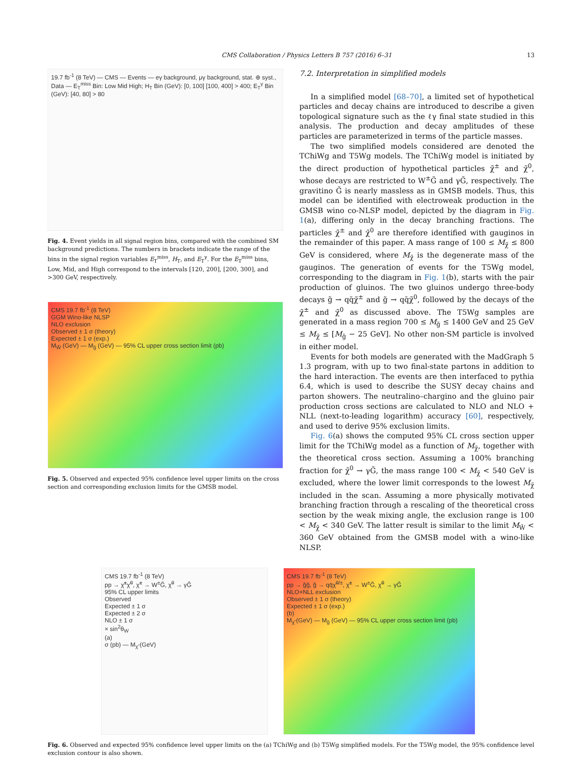CMS Collaboration / Physics Letters B 757 (2016) 6–31 13
19.7 fb<sup>-1</sup> (8 TeV) — CMS — Events — eγ background, μγ background, stat. ⊕ syst., Data — E<sub>T</sub><sup>miss</sup> Bin: Low Mid High; H<sub>T</sub> Bin (GeV): [0, 100] [100, 400] > 400; E<sub>T</sub><sup>γ</sup> Bin (GeV): [40, 80] > 80
Fig. 4. Event yields in all signal region bins, compared with the combined SM background predictions. The numbers in brackets indicate the range of the bins in the signal region variables E<sub>T</sub><sup>miss</sup>, H<sub>T</sub>, and E<sub>T</sub><sup>γ</sup>. For the E<sub>T</sub><sup>miss</sup> bins, Low, Mid, and High correspond to the intervals [120, 200], [200, 300], and >300 GeV, respectively.
CMS 19.7 fb<sup>-1</sup> (8 TeV)
GGM Wino-like NLSP
NLO exclusion
Observed ± 1 σ (theory)
Expected ± 1 σ (exp.)
M<sub>W̃</sub> (GeV) — M<sub>g̃</sub> (GeV) — 95% CL upper cross section limit (pb)
Fig. 5. Observed and expected 95% confidence level upper limits on the cross section and corresponding exclusion limits for the GMSB model.
7.2. Interpretation in simplified models
In a simplified model [68–70], a limited set of hypothetical particles and decay chains are introduced to describe a given topological signature such as the ℓγ final state studied in this analysis. The production and decay amplitudes of these particles are parameterized in terms of the particle masses.
The two simplified models considered are denoted the TChiWg and T5Wg models. The TChiWg model is initiated by the direct production of hypothetical particles χ̃<sup>±</sup> and χ̃<sup>0</sup>, whose decays are restricted to W<sup>±</sup>G̃ and γG̃, respectively. The gravitino G̃ is nearly massless as in GMSB models. Thus, this model can be identified with electroweak production in the GMSB wino co-NLSP model, depicted by the diagram in Fig. 1(a), differing only in the decay branching fractions. The particles χ̃<sup>±</sup> and χ̃<sup>0</sup> are therefore identified with gauginos in the remainder of this paper. A mass range of 100 ≤ M<sub>χ̃</sub> ≤ 800 GeV is considered, where M<sub>χ̃</sub> is the degenerate mass of the gauginos. The generation of events for the T5Wg model, corresponding to the diagram in Fig. 1(b), starts with the pair production of gluinos. The two gluinos undergo three-body decays g̃ → qq̄χ̃<sup>±</sup> and g̃ → qq̄χ̃<sup>0</sup>, followed by the decays of the χ̃<sup>±</sup> and χ̃<sup>0</sup> as discussed above. The T5Wg samples are generated in a mass region 700 ≤ M<sub>g̃</sub> ≤ 1400 GeV and 25 GeV ≤ M<sub>χ̃</sub> ≤ [M<sub>g̃</sub> − 25 GeV]. No other non-SM particle is involved in either model.
Events for both models are generated with the MadGraph 5 1.3 program, with up to two final-state partons in addition to the hard interaction. The events are then interfaced to pythia 6.4, which is used to describe the SUSY decay chains and parton showers. The neutralino–chargino and the gluino pair production cross sections are calculated to NLO and NLO + NLL (next-to-leading logarithm) accuracy [60], respectively, and used to derive 95% exclusion limits.
Fig. 6(a) shows the computed 95% CL cross section upper limit for the TChiWg model as a function of M<sub>χ̃</sub>, together with the theoretical cross section. Assuming a 100% branching fraction for χ̃<sup>0</sup> → γG̃, the mass range 100 < M<sub>χ̃</sub> < 540 GeV is excluded, where the lower limit corresponds to the lowest M<sub>χ̃</sub> included in the scan. Assuming a more physically motivated branching fraction through a rescaling of the theoretical cross section by the weak mixing angle, the exclusion range is 100 < M<sub>χ̃</sub> < 340 GeV. The latter result is similar to the limit M<sub>W̃</sub> < 360 GeV obtained from the GMSB model with a wino-like NLSP.
CMS 19.7 fb<sup>-1</sup> (8 TeV)
pp → χ̃<sup>±</sup>χ̃<sup>0</sup>, χ̃<sup>±</sup> → W<sup>±</sup>G̃, χ̃<sup>0</sup> → γG̃
95% CL upper limits
Observed
Expected ± 1 σ
Expected ± 2 σ
NLO ± 1 σ
× sin<sup>2</sup>θ<sub>W</sub>
(a)
σ (pb) — M<sub>χ̃</sub> (GeV)
CMS 19.7 fb<sup>-1</sup> (8 TeV)
pp → g̃g̃, g̃ → qq̄χ̃<sup>0/±</sup>, χ̃<sup>±</sup> → W<sup>±</sup>G̃, χ̃<sup>0</sup> → γG̃
NLO+NLL exclusion
Observed ± 1 σ (theory)
Expected ± 1 σ (exp.)
(b)
M<sub>χ̃</sub> (GeV) — M<sub>g̃</sub> (GeV) — 95% CL upper cross section limit (pb)
Fig. 6. Observed and expected 95% confidence level upper limits on the (a) TChiWg and (b) T5Wg simplified models. For the T5Wg model, the 95% confidence level exclusion contour is also shown.